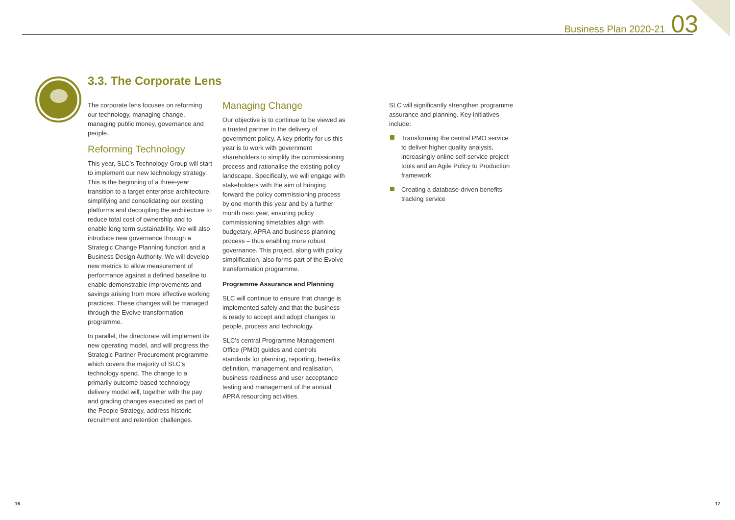Business Plan 2020-21 03
3.3. The Corporate Lens
The corporate lens focuses on reforming our technology, managing change, managing public money, governance and people.
Reforming Technology
This year, SLC’s Technology Group will start to implement our new technology strategy. This is the beginning of a three-year transition to a target enterprise architecture, simplifying and consolidating our existing platforms and decoupling the architecture to reduce total cost of ownership and to enable long term sustainability. We will also introduce new governance through a Strategic Change Planning function and a Business Design Authority. We will develop new metrics to allow measurement of performance against a defined baseline to enable demonstrable improvements and savings arising from more effective working practices. These changes will be managed through the Evolve transformation programme.
In parallel, the directorate will implement its new operating model, and will progress the Strategic Partner Procurement programme, which covers the majority of SLC’s technology spend. The change to a primarily outcome-based technology delivery model will, together with the pay and grading changes executed as part of the People Strategy, address historic recruitment and retention challenges.
Managing Change
Our objective is to continue to be viewed as a trusted partner in the delivery of government policy. A key priority for us this year is to work with government shareholders to simplify the commissioning process and rationalise the existing policy landscape. Specifically, we will engage with stakeholders with the aim of bringing forward the policy commissioning process by one month this year and by a further month next year, ensuring policy commissioning timetables align with budgetary, APRA and business planning process – thus enabling more robust governance. This project, along with policy simplification, also forms part of the Evolve transformation programme.
Programme Assurance and Planning
SLC will continue to ensure that change is implemented safely and that the business is ready to accept and adopt changes to people, process and technology.
SLC’s central Programme Management Office (PMO) guides and controls standards for planning, reporting, benefits definition, management and realisation, business readiness and user acceptance testing and management of the annual APRA resourcing activities.
SLC will significantly strengthen programme assurance and planning. Key initiatives include:
Transforming the central PMO service to deliver higher quality analysis, increasingly online self-service project tools and an Agile Policy to Production framework
Creating a database-driven benefits tracking service
16 17